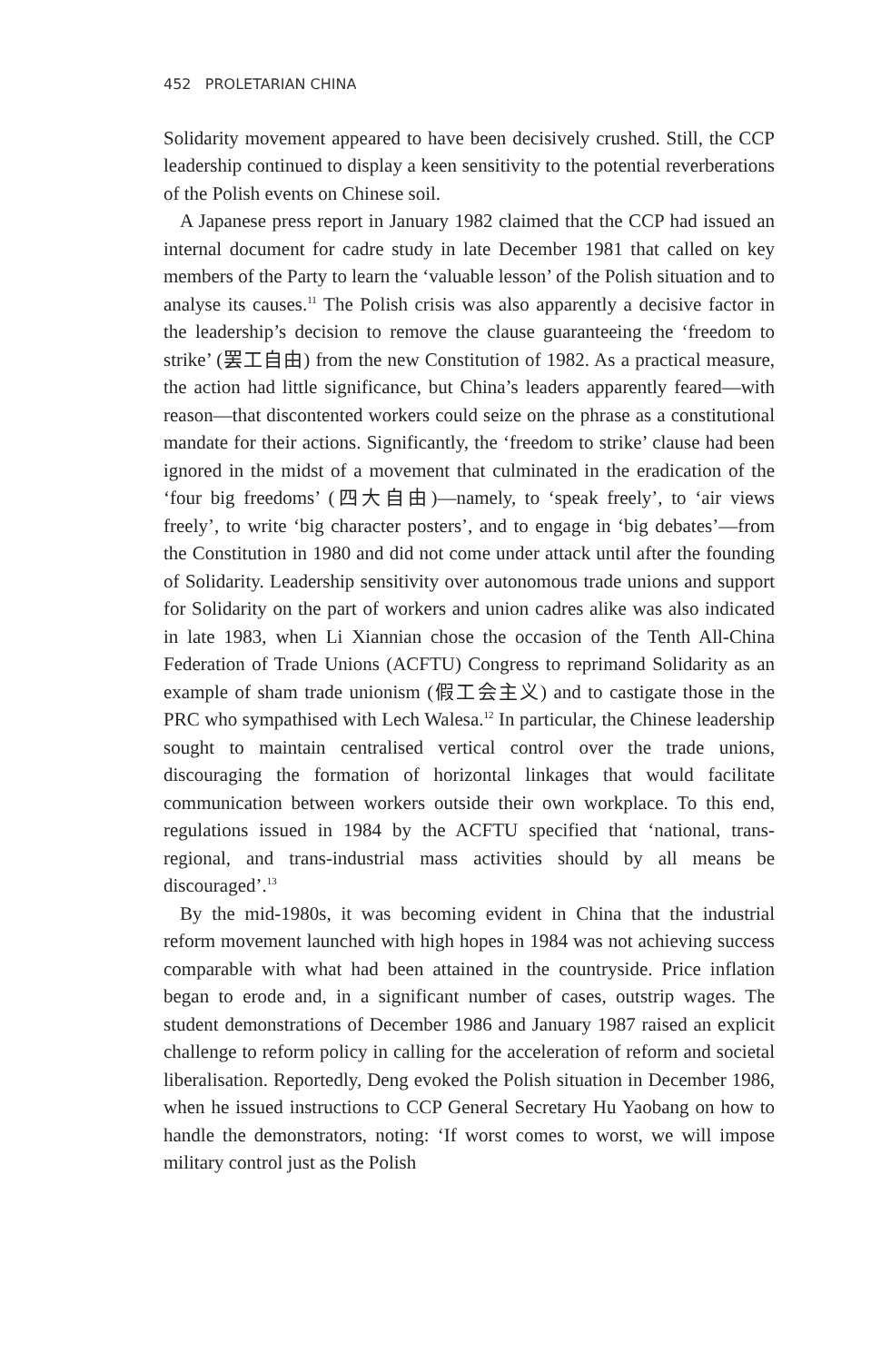452 PROLETARIAN CHINA
Solidarity movement appeared to have been decisively crushed. Still, the CCP leadership continued to display a keen sensitivity to the potential reverberations of the Polish events on Chinese soil.
A Japanese press report in January 1982 claimed that the CCP had issued an internal document for cadre study in late December 1981 that called on key members of the Party to learn the ‘valuable lesson’ of the Polish situation and to analyse its causes.<sup>11</sup> The Polish crisis was also apparently a decisive factor in the leadership’s decision to remove the clause guaranteeing the ‘freedom to strike’ (罢工自由) from the new Constitution of 1982. As a practical measure, the action had little significance, but China’s leaders apparently feared—with reason—that discontented workers could seize on the phrase as a constitutional mandate for their actions. Significantly, the ‘freedom to strike’ clause had been ignored in the midst of a movement that culminated in the eradication of the ‘four big freedoms’ (四大自由)—namely, to ‘speak freely’, to ‘air views freely’, to write ‘big character posters’, and to engage in ‘big debates’—from the Constitution in 1980 and did not come under attack until after the founding of Solidarity. Leadership sensitivity over autonomous trade unions and support for Solidarity on the part of workers and union cadres alike was also indicated in late 1983, when Li Xiannian chose the occasion of the Tenth All-China Federation of Trade Unions (ACFTU) Congress to reprimand Solidarity as an example of sham trade unionism (假工会主义) and to castigate those in the PRC who sympathised with Lech Walesa.<sup>12</sup> In particular, the Chinese leadership sought to maintain centralised vertical control over the trade unions, discouraging the formation of horizontal linkages that would facilitate communication between workers outside their own workplace. To this end, regulations issued in 1984 by the ACFTU specified that ‘national, trans-regional, and trans-industrial mass activities should by all means be discouraged’.<sup>13</sup>
By the mid-1980s, it was becoming evident in China that the industrial reform movement launched with high hopes in 1984 was not achieving success comparable with what had been attained in the countryside. Price inflation began to erode and, in a significant number of cases, outstrip wages. The student demonstrations of December 1986 and January 1987 raised an explicit challenge to reform policy in calling for the acceleration of reform and societal liberalisation. Reportedly, Deng evoked the Polish situation in December 1986, when he issued instructions to CCP General Secretary Hu Yaobang on how to handle the demonstrators, noting: ‘If worst comes to worst, we will impose military control just as the Polish